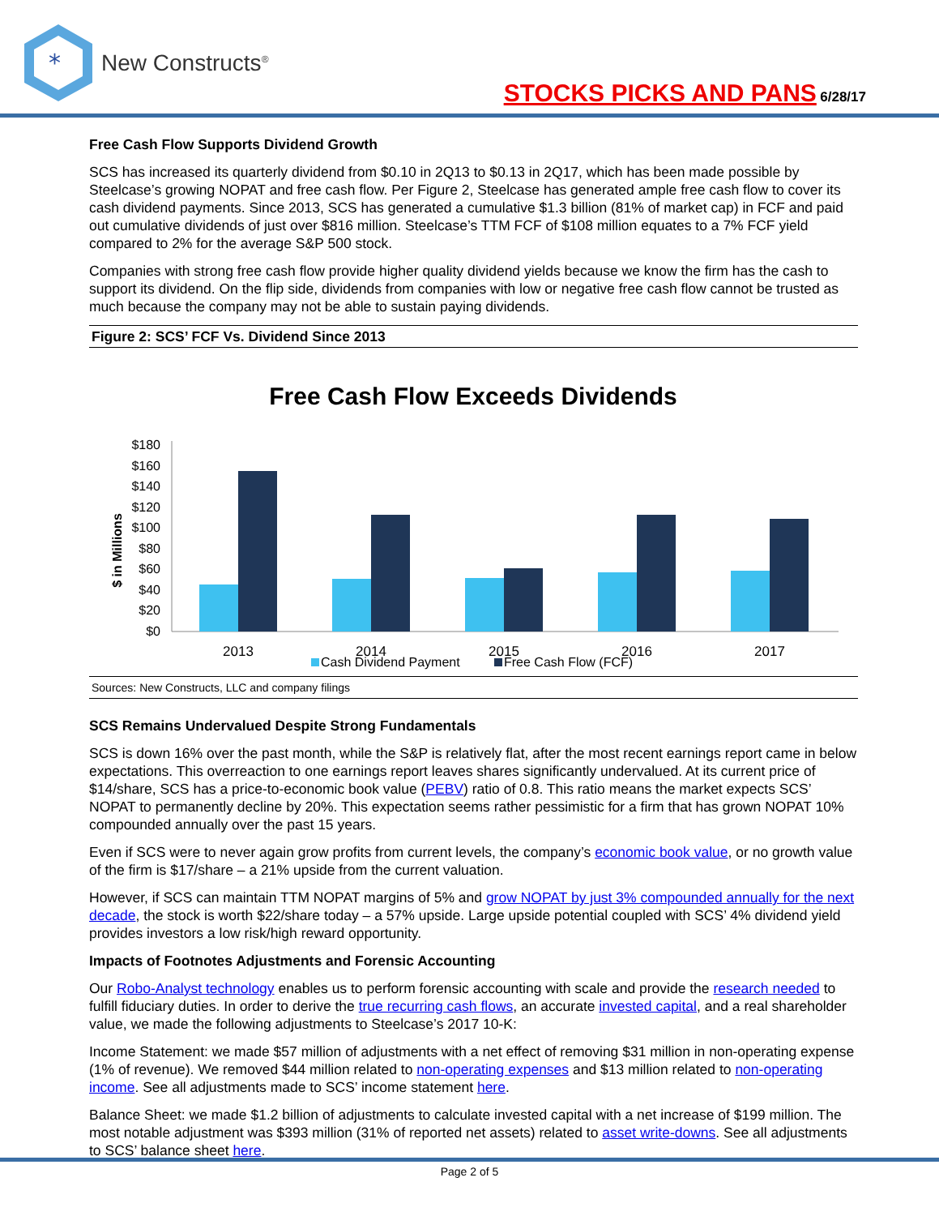*
New Constructs<sup>®</sup>
STOCKS PICKS AND PANS 6/28/17
Free Cash Flow Supports Dividend Growth
SCS has increased its quarterly dividend from $0.10 in 2Q13 to $0.13 in 2Q17, which has been made possible by Steelcase’s growing NOPAT and free cash flow. Per Figure 2, Steelcase has generated ample free cash flow to cover its cash dividend payments. Since 2013, SCS has generated a cumulative $1.3 billion (81% of market cap) in FCF and paid out cumulative dividends of just over $816 million. Steelcase’s TTM FCF of $108 million equates to a 7% FCF yield compared to 2% for the average S&P 500 stock.
Companies with strong free cash flow provide higher quality dividend yields because we know the firm has the cash to support its dividend. On the flip side, dividends from companies with low or negative free cash flow cannot be trusted as much because the company may not be able to sustain paying dividends.
Figure 2: SCS’ FCF Vs. Dividend Since 2013
Free Cash Flow Exceeds Dividends
$ in Millions
$180
$160
$140
$120
$100
$80
$60
$40
$20
$0
2013
2014
2015
2016
2017
Cash Dividend Payment
Free Cash Flow (FCF)
Sources: New Constructs, LLC and company filings
SCS Remains Undervalued Despite Strong Fundamentals
SCS is down 16% over the past month, while the S&P is relatively flat, after the most recent earnings report came in below expectations. This overreaction to one earnings report leaves shares significantly undervalued. At its current price of $14/share, SCS has a price-to-economic book value (PEBV) ratio of 0.8. This ratio means the market expects SCS’ NOPAT to permanently decline by 20%. This expectation seems rather pessimistic for a firm that has grown NOPAT 10% compounded annually over the past 15 years.
Even if SCS were to never again grow profits from current levels, the company’s economic book value, or no growth value of the firm is $17/share – a 21% upside from the current valuation.
However, if SCS can maintain TTM NOPAT margins of 5% and grow NOPAT by just 3% compounded annually for the next decade, the stock is worth $22/share today – a 57% upside. Large upside potential coupled with SCS’ 4% dividend yield provides investors a low risk/high reward opportunity.
Impacts of Footnotes Adjustments and Forensic Accounting
Our Robo-Analyst technology enables us to perform forensic accounting with scale and provide the research needed to fulfill fiduciary duties. In order to derive the true recurring cash flows, an accurate invested capital, and a real shareholder value, we made the following adjustments to Steelcase’s 2017 10-K:
Income Statement: we made $57 million of adjustments with a net effect of removing $31 million in non-operating expense (1% of revenue). We removed $44 million related to non-operating expenses and $13 million related to non-operating income. See all adjustments made to SCS’ income statement here.
Balance Sheet: we made $1.2 billion of adjustments to calculate invested capital with a net increase of $199 million. The most notable adjustment was $393 million (31% of reported net assets) related to asset write-downs. See all adjustments to SCS’ balance sheet here.
Page 2 of 5